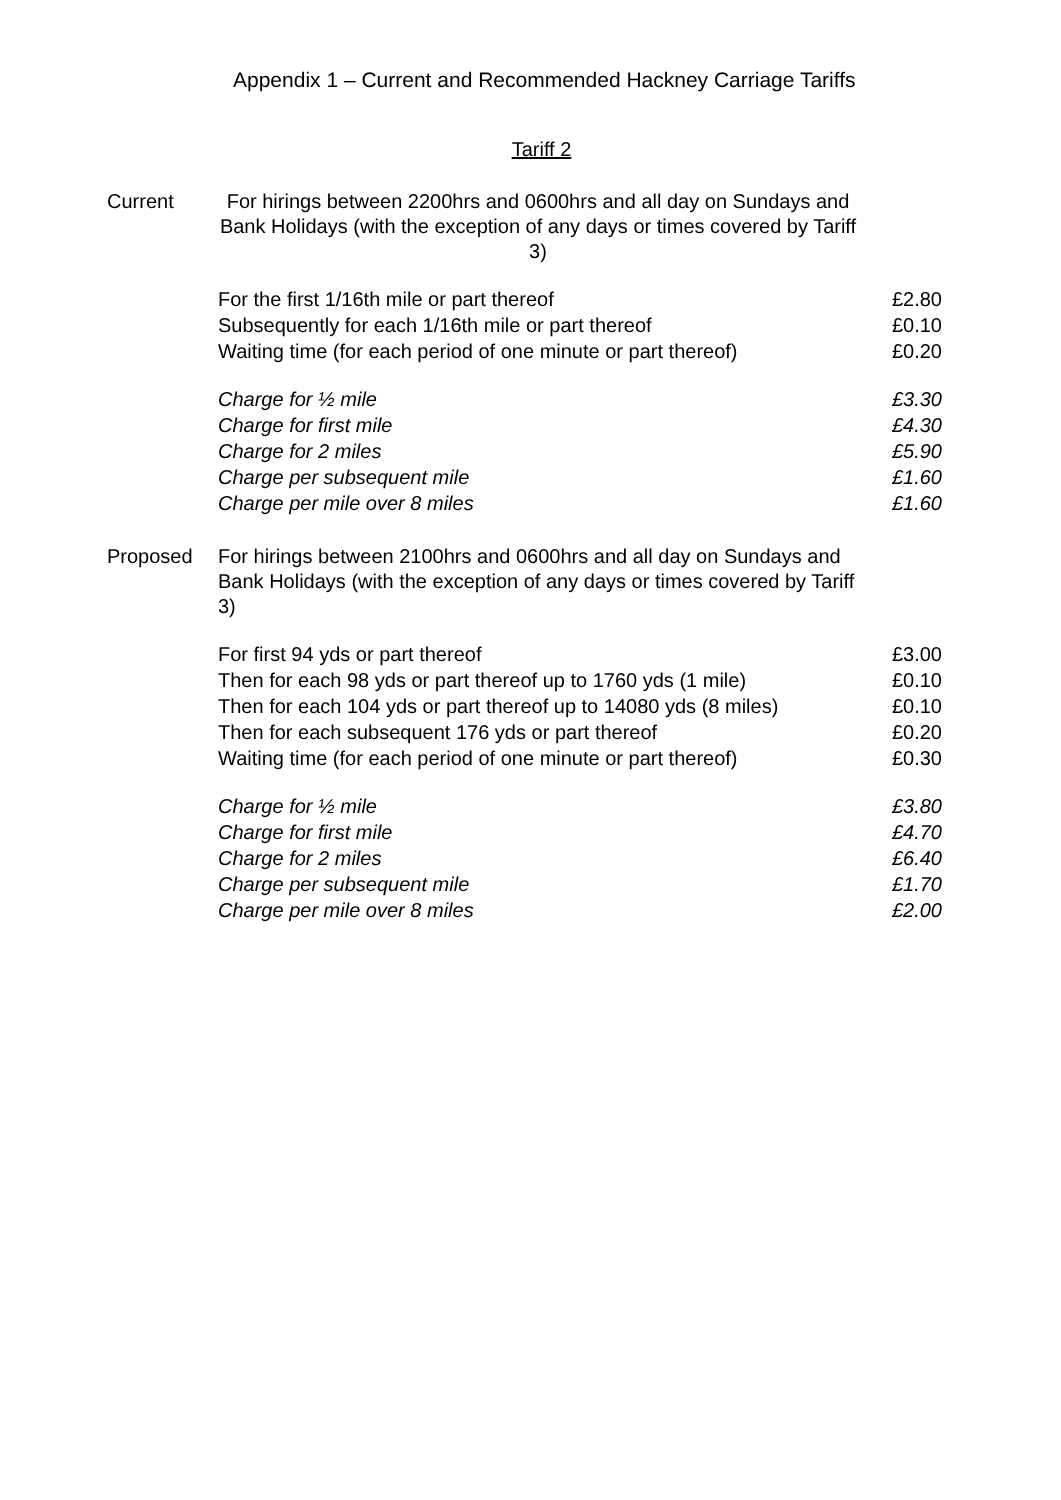Appendix 1 – Current and Recommended Hackney Carriage Tariffs
Tariff 2
Current For hirings between 2200hrs and 0600hrs and all day on Sundays and Bank Holidays (with the exception of any days or times covered by Tariff 3)
| For the first 1/16th mile or part thereof | £2.80 |
| Subsequently for each 1/16th mile or part thereof | £0.10 |
| Waiting time (for each period of one minute or part thereof) | £0.20 |
| Charge for ½ mile | £3.30 |
| Charge for first mile | £4.30 |
| Charge for 2 miles | £5.90 |
| Charge per subsequent mile | £1.60 |
| Charge per mile over 8 miles | £1.60 |
Proposed For hirings between 2100hrs and 0600hrs and all day on Sundays and Bank Holidays (with the exception of any days or times covered by Tariff 3)
| For first 94 yds or part thereof | £3.00 |
| Then for each 98 yds or part thereof up to 1760 yds (1 mile) | £0.10 |
| Then for each 104 yds or part thereof up to 14080 yds (8 miles) | £0.10 |
| Then for each subsequent 176 yds or part thereof | £0.20 |
| Waiting time (for each period of one minute or part thereof) | £0.30 |
| Charge for ½ mile | £3.80 |
| Charge for first mile | £4.70 |
| Charge for 2 miles | £6.40 |
| Charge per subsequent mile | £1.70 |
| Charge per mile over 8 miles | £2.00 |